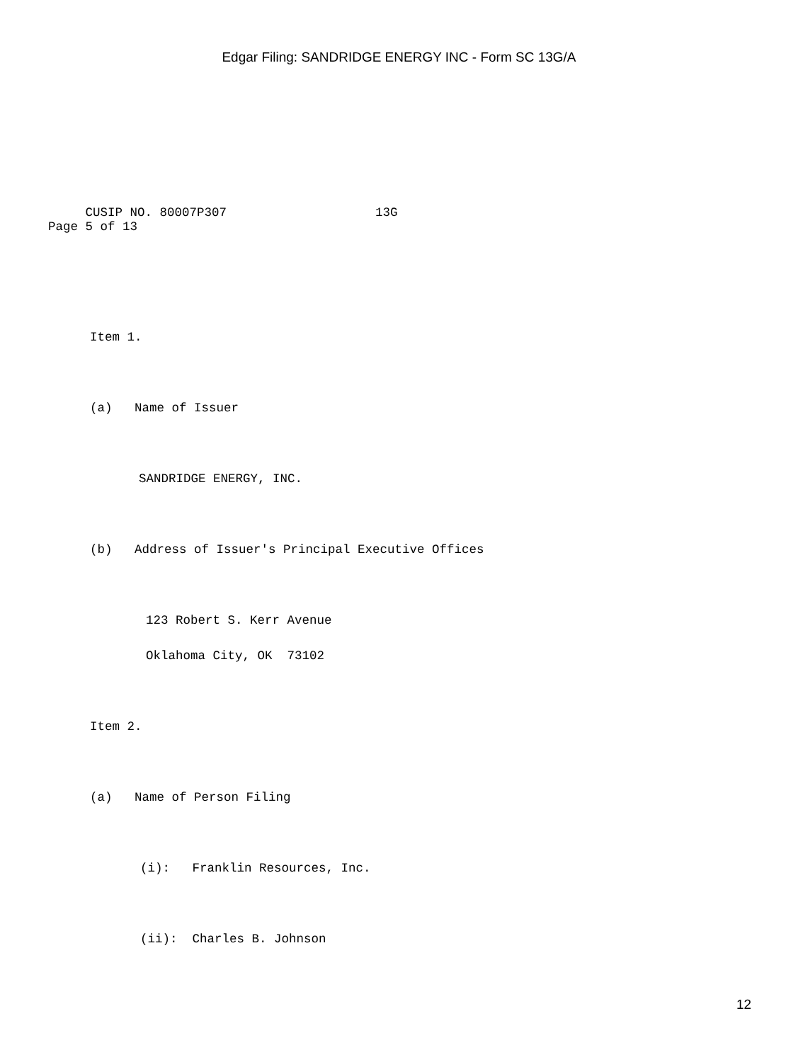Edgar Filing: SANDRIDGE ENERGY INC - Form SC 13G/A
CUSIP NO. 80007P307 13G Page 5 of 13
Item 1.
(a) Name of Issuer
SANDRIDGE ENERGY, INC.
(b) Address of Issuer's Principal Executive Offices
123 Robert S. Kerr Avenue
Oklahoma City, OK 73102
Item 2.
(a) Name of Person Filing
(i): Franklin Resources, Inc.
(ii): Charles B. Johnson
12